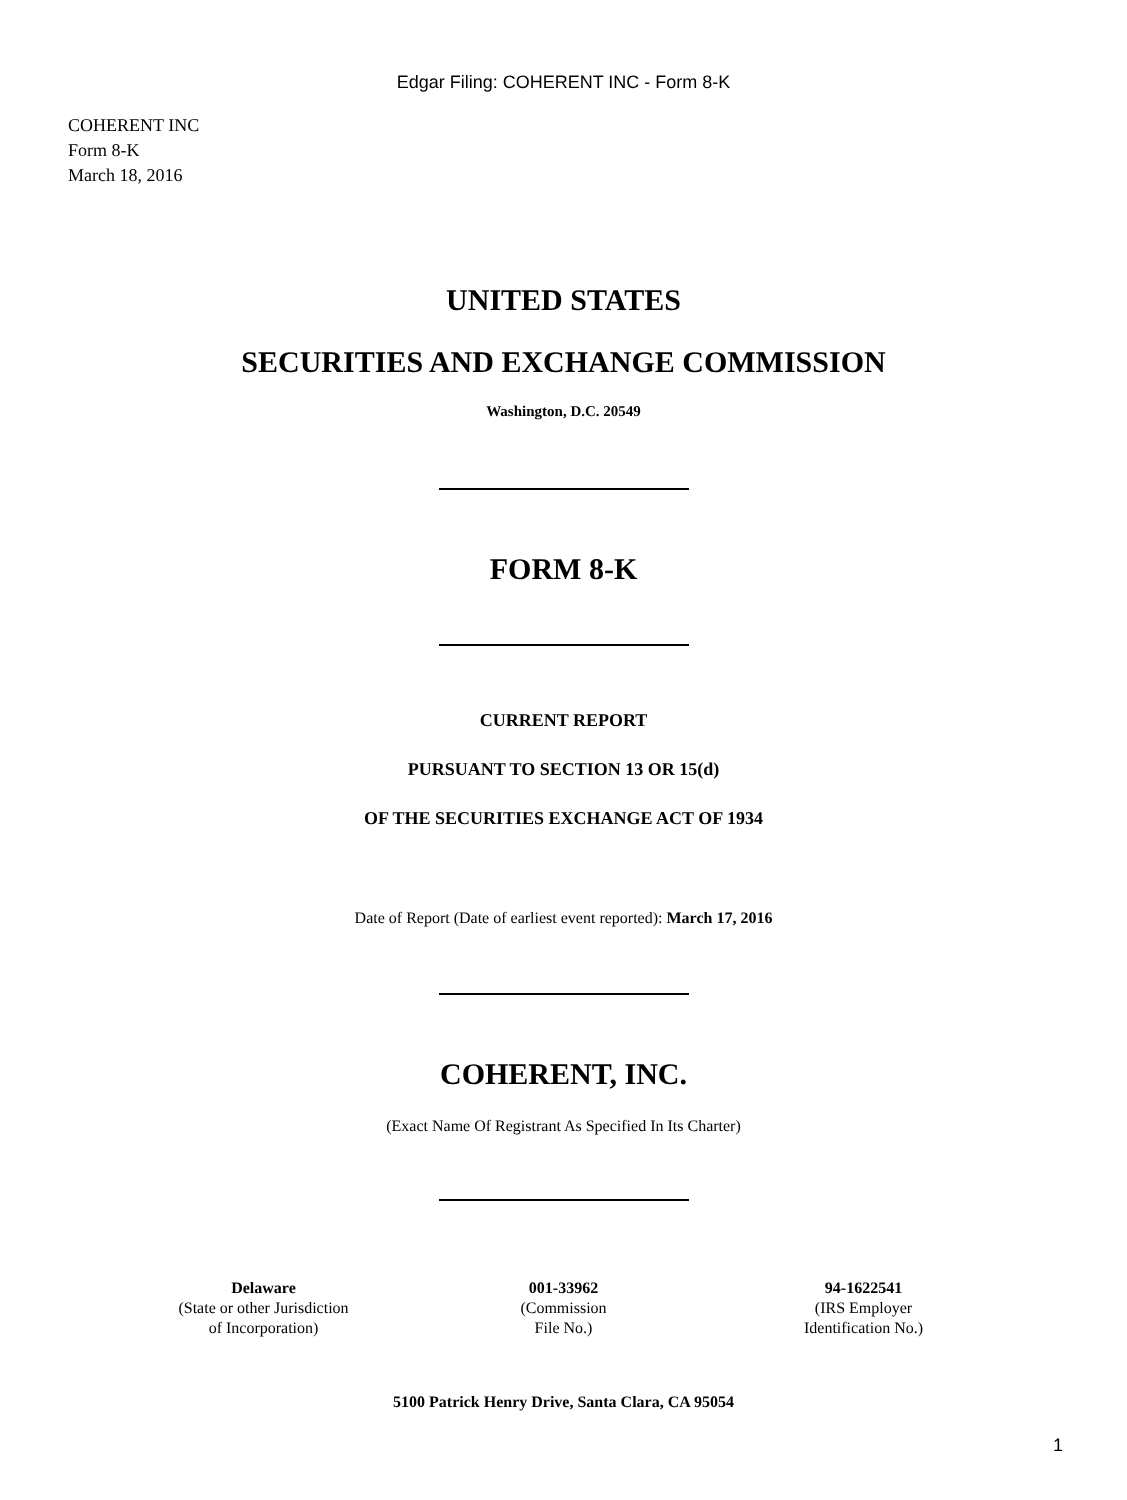Edgar Filing: COHERENT INC - Form 8-K
COHERENT INC
Form 8-K
March 18, 2016
UNITED STATES
SECURITIES AND EXCHANGE COMMISSION
Washington, D.C. 20549
FORM 8-K
CURRENT REPORT
PURSUANT TO SECTION 13 OR 15(d)
OF THE SECURITIES EXCHANGE ACT OF 1934
Date of Report (Date of earliest event reported): March 17, 2016
COHERENT, INC.
(Exact Name Of Registrant As Specified In Its Charter)
| Delaware (State or other Jurisdiction of Incorporation) | 001-33962 (Commission File No.) | 94-1622541 (IRS Employer Identification No.) |
5100 Patrick Henry Drive, Santa Clara, CA 95054
1